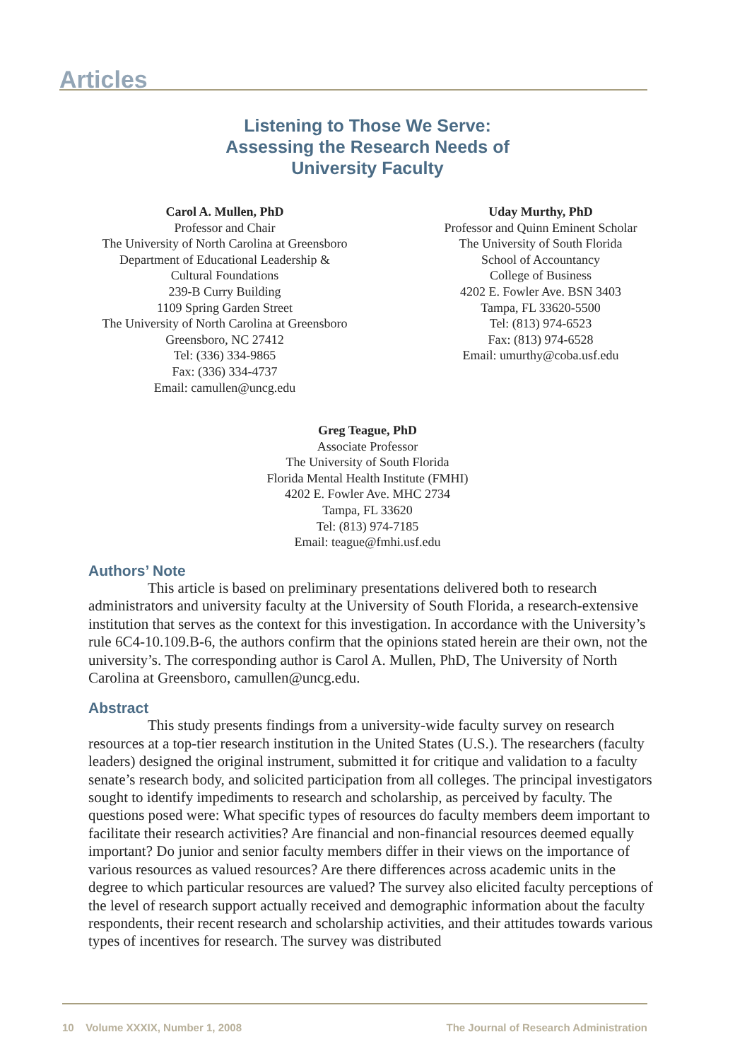Articles
Listening to Those We Serve:
Assessing the Research Needs of
University Faculty
Carol A. Mullen, PhD
Professor and Chair
The University of North Carolina at Greensboro
Department of Educational Leadership &
Cultural Foundations
239-B Curry Building
1109 Spring Garden Street
The University of North Carolina at Greensboro
Greensboro, NC 27412
Tel: (336) 334-9865
Fax: (336) 334-4737
Email: camullen@uncg.edu
Uday Murthy, PhD
Professor and Quinn Eminent Scholar
The University of South Florida
School of Accountancy
College of Business
4202 E. Fowler Ave. BSN 3403
Tampa, FL 33620-5500
Tel: (813) 974-6523
Fax: (813) 974-6528
Email: umurthy@coba.usf.edu
Greg Teague, PhD
Associate Professor
The University of South Florida
Florida Mental Health Institute (FMHI)
4202 E. Fowler Ave. MHC 2734
Tampa, FL 33620
Tel: (813) 974-7185
Email: teague@fmhi.usf.edu
Authors’ Note
This article is based on preliminary presentations delivered both to research administrators and university faculty at the University of South Florida, a research-extensive institution that serves as the context for this investigation. In accordance with the University’s rule 6C4-10.109.B-6, the authors confirm that the opinions stated herein are their own, not the university’s. The corresponding author is Carol A. Mullen, PhD, The University of North Carolina at Greensboro, camullen@uncg.edu.
Abstract
This study presents findings from a university-wide faculty survey on research resources at a top-tier research institution in the United States (U.S.). The researchers (faculty leaders) designed the original instrument, submitted it for critique and validation to a faculty senate’s research body, and solicited participation from all colleges. The principal investigators sought to identify impediments to research and scholarship, as perceived by faculty. The questions posed were: What specific types of resources do faculty members deem important to facilitate their research activities? Are financial and non-financial resources deemed equally important? Do junior and senior faculty members differ in their views on the importance of various resources as valued resources? Are there differences across academic units in the degree to which particular resources are valued? The survey also elicited faculty perceptions of the level of research support actually received and demographic information about the faculty respondents, their recent research and scholarship activities, and their attitudes towards various types of incentives for research. The survey was distributed
10 Volume XXXIX, Number 1, 2008 The Journal of Research Administration